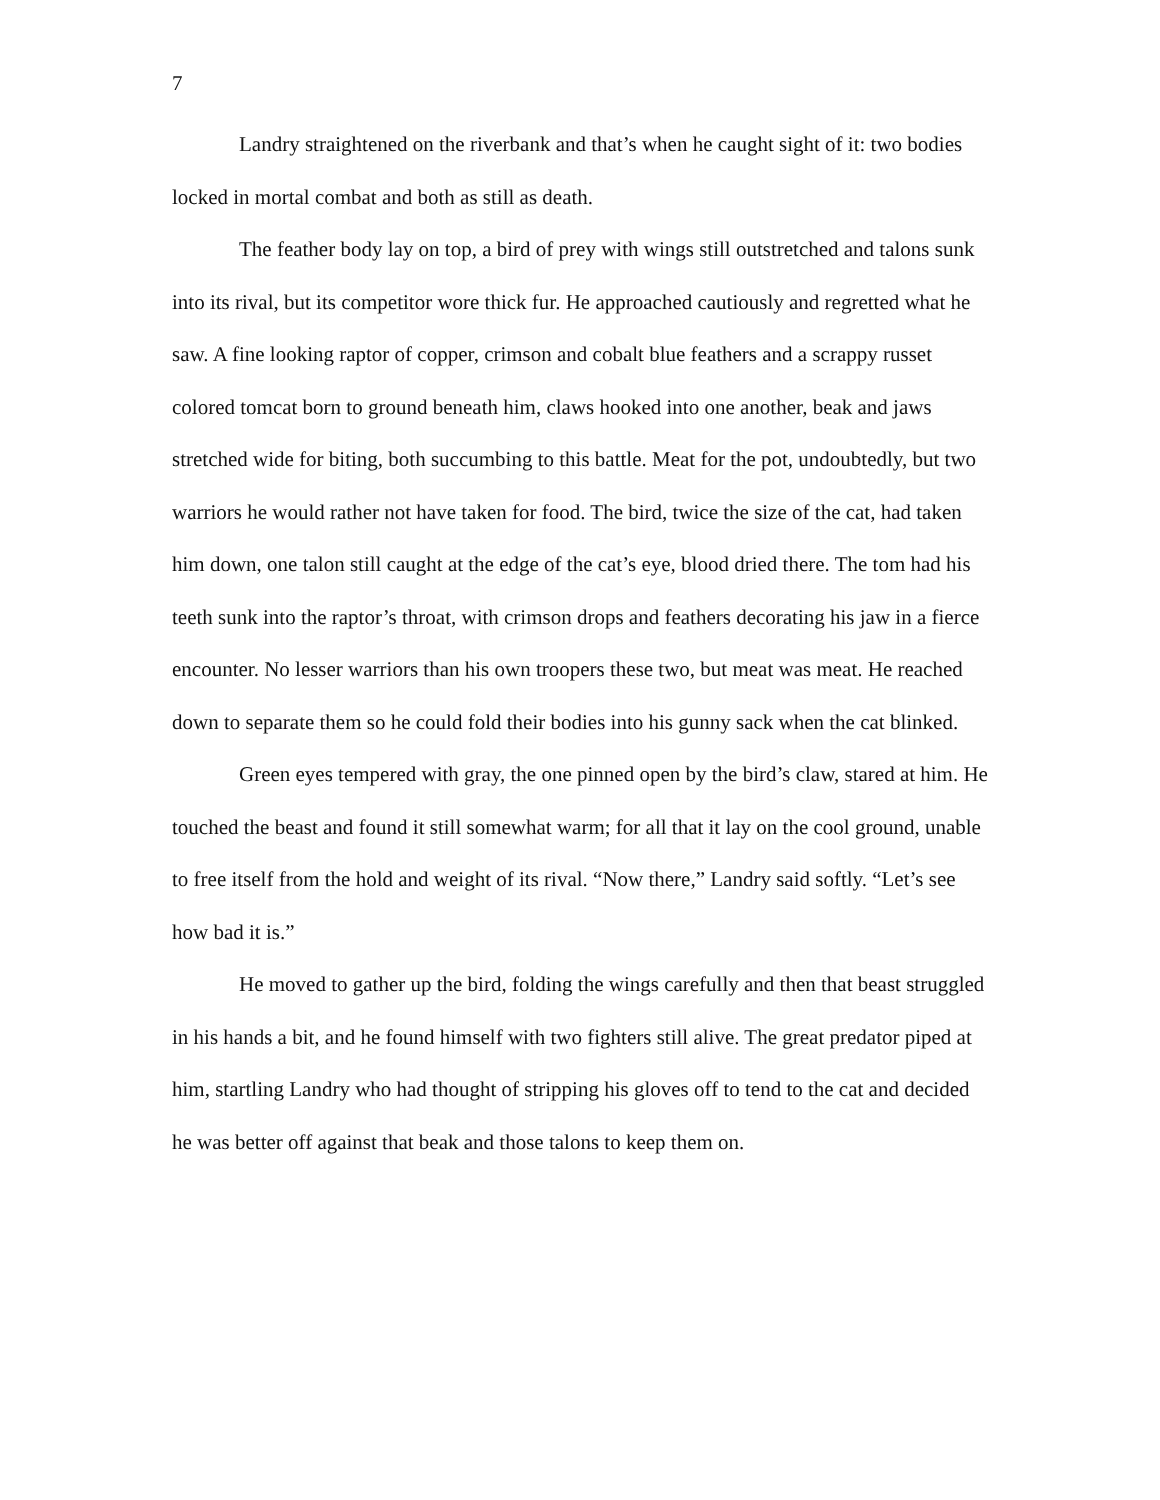7
Landry straightened on the riverbank and that’s when he caught sight of it: two bodies locked in mortal combat and both as still as death.
The feather body lay on top, a bird of prey with wings still outstretched and talons sunk into its rival, but its competitor wore thick fur. He approached cautiously and regretted what he saw. A fine looking raptor of copper, crimson and cobalt blue feathers and a scrappy russet colored tomcat born to ground beneath him, claws hooked into one another, beak and jaws stretched wide for biting, both succumbing to this battle. Meat for the pot, undoubtedly, but two warriors he would rather not have taken for food. The bird, twice the size of the cat, had taken him down, one talon still caught at the edge of the cat’s eye, blood dried there. The tom had his teeth sunk into the raptor’s throat, with crimson drops and feathers decorating his jaw in a fierce encounter. No lesser warriors than his own troopers these two, but meat was meat. He reached down to separate them so he could fold their bodies into his gunny sack when the cat blinked.
Green eyes tempered with gray, the one pinned open by the bird’s claw, stared at him. He touched the beast and found it still somewhat warm; for all that it lay on the cool ground, unable to free itself from the hold and weight of its rival. “Now there,” Landry said softly. “Let’s see how bad it is.”
He moved to gather up the bird, folding the wings carefully and then that beast struggled in his hands a bit, and he found himself with two fighters still alive. The great predator piped at him, startling Landry who had thought of stripping his gloves off to tend to the cat and decided he was better off against that beak and those talons to keep them on.